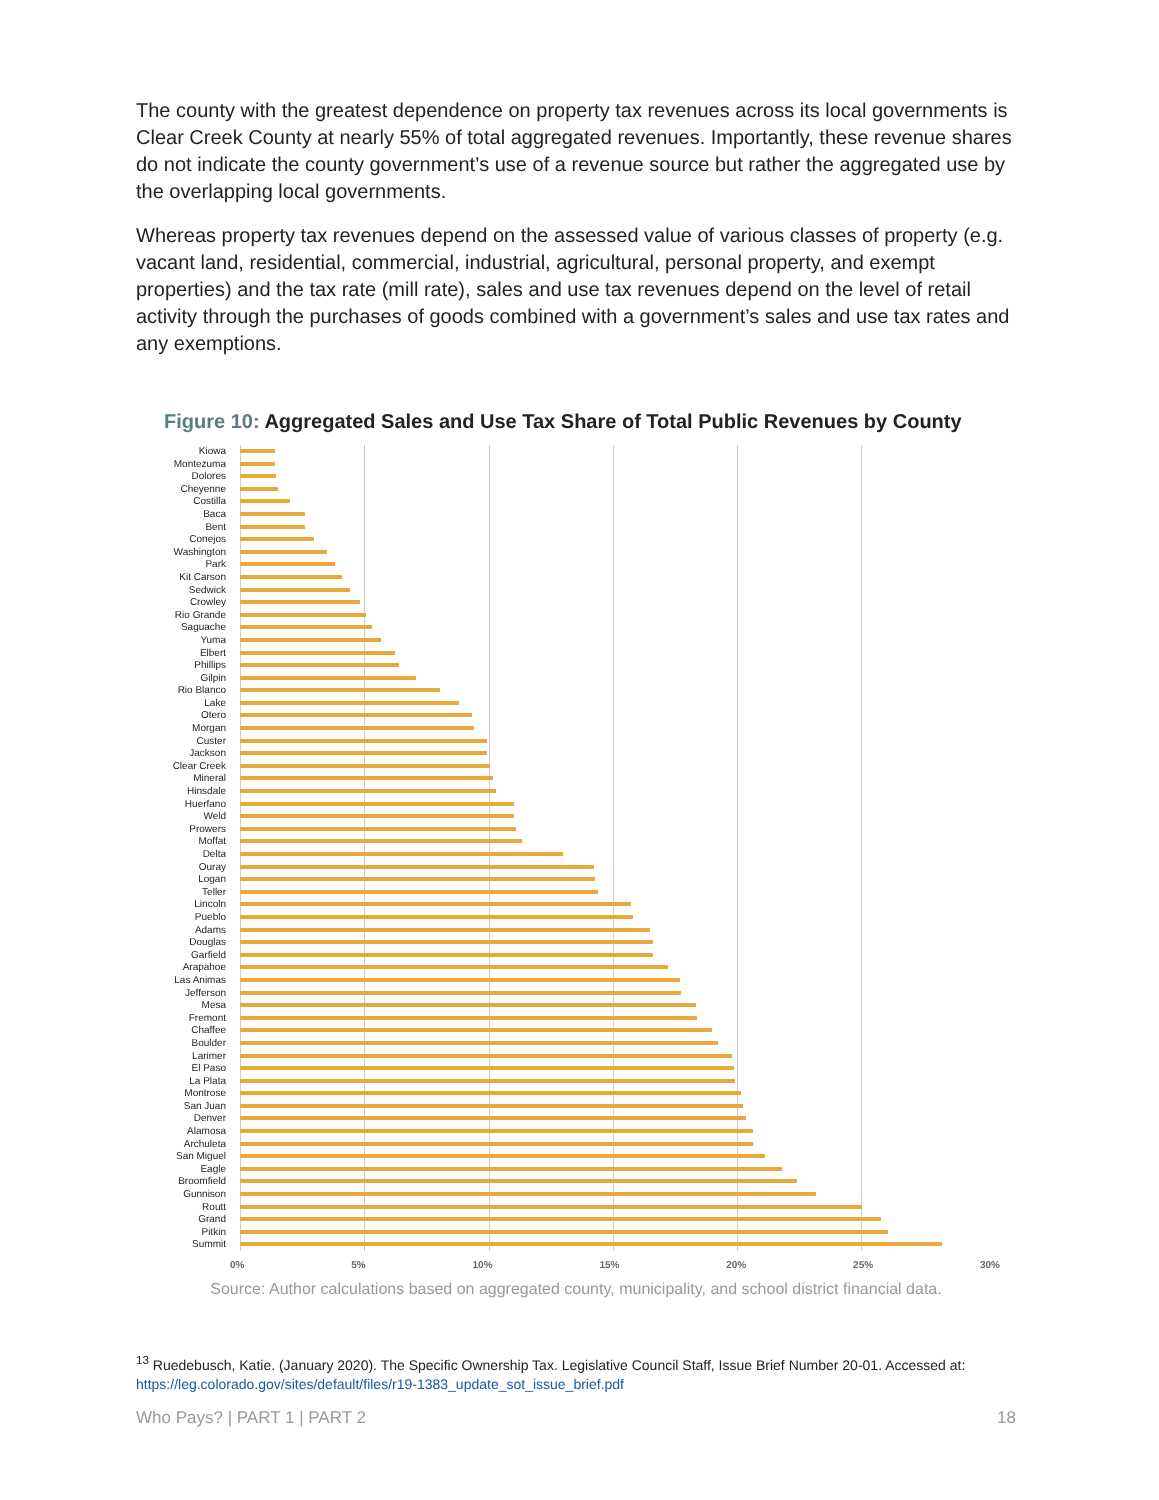The county with the greatest dependence on property tax revenues across its local governments is Clear Creek County at nearly 55% of total aggregated revenues. Importantly, these revenue shares do not indicate the county government’s use of a revenue source but rather the aggregated use by the overlapping local governments.
Whereas property tax revenues depend on the assessed value of various classes of property (e.g. vacant land, residential, commercial, industrial, agricultural, personal property, and exempt properties) and the tax rate (mill rate), sales and use tax revenues depend on the level of retail activity through the purchases of goods combined with a government’s sales and use tax rates and any exemptions.
Figure 10: Aggregated Sales and Use Tax Share of Total Public Revenues by County
Kiowa
Montezuma
Dolores
Cheyenne
Costilla
Baca
Bent
Conejos
Washington
Park
Kit Carson
Sedwick
Crowley
Rio Grande
Saguache
Yuma
Elbert
Phillips
Gilpin
Rio Blanco
Lake
Otero
Morgan
Custer
Jackson
Clear Creek
Mineral
Hinsdale
Huerfano
Weld
Prowers
Moffat
Delta
Ouray
Logan
Teller
Lincoln
Pueblo
Adams
Douglas
Garfield
Arapahoe
Las Animas
Jefferson
Mesa
Fremont
Chaffee
Boulder
Larimer
El Paso
La Plata
Montrose
San Juan
Denver
Alamosa
Archuleta
San Miguel
Eagle
Broomfield
Gunnison
Routt
Grand
Pitkin
Summit
0% 5% 10% 15% 20% 25% 30%
Source: Author calculations based on aggregated county, municipality, and school district financial data.
<sup>13</sup> Ruedebusch, Katie. (January 2020). The Specific Ownership Tax. Legislative Council Staff, Issue Brief Number 20-01. Accessed at: https://leg.colorado.gov/sites/default/files/r19-1383_update_sot_issue_brief.pdf
Who Pays? | PART 1 | PART 2 18